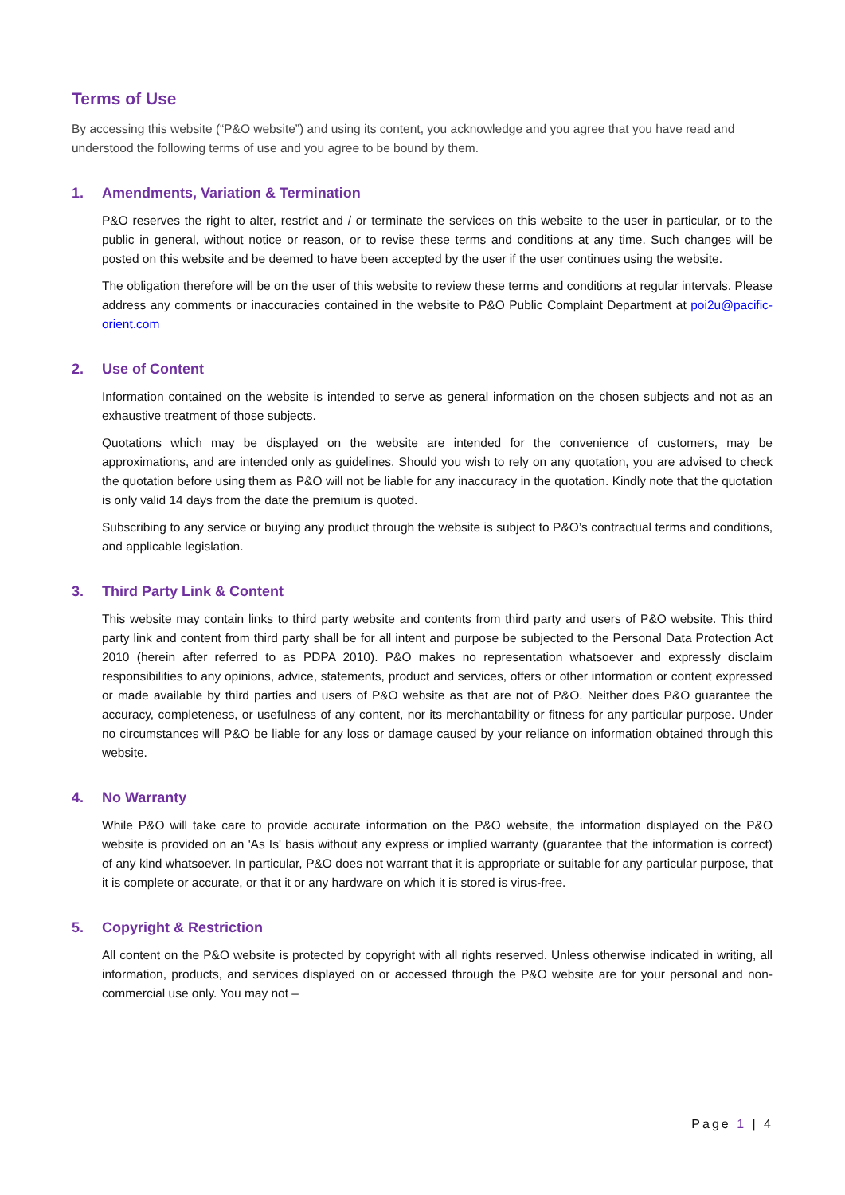Terms of Use
By accessing this website (“P&O website”) and using its content, you acknowledge and you agree that you have read and understood the following terms of use and you agree to be bound by them.
1. Amendments, Variation & Termination
P&O reserves the right to alter, restrict and / or terminate the services on this website to the user in particular, or to the public in general, without notice or reason, or to revise these terms and conditions at any time. Such changes will be posted on this website and be deemed to have been accepted by the user if the user continues using the website.
The obligation therefore will be on the user of this website to review these terms and conditions at regular intervals. Please address any comments or inaccuracies contained in the website to P&O Public Complaint Department at poi2u@pacific-orient.com
2. Use of Content
Information contained on the website is intended to serve as general information on the chosen subjects and not as an exhaustive treatment of those subjects.
Quotations which may be displayed on the website are intended for the convenience of customers, may be approximations, and are intended only as guidelines. Should you wish to rely on any quotation, you are advised to check the quotation before using them as P&O will not be liable for any inaccuracy in the quotation. Kindly note that the quotation is only valid 14 days from the date the premium is quoted.
Subscribing to any service or buying any product through the website is subject to P&O’s contractual terms and conditions, and applicable legislation.
3. Third Party Link & Content
This website may contain links to third party website and contents from third party and users of P&O website. This third party link and content from third party shall be for all intent and purpose be subjected to the Personal Data Protection Act 2010 (herein after referred to as PDPA 2010). P&O makes no representation whatsoever and expressly disclaim responsibilities to any opinions, advice, statements, product and services, offers or other information or content expressed or made available by third parties and users of P&O website as that are not of P&O. Neither does P&O guarantee the accuracy, completeness, or usefulness of any content, nor its merchantability or fitness for any particular purpose. Under no circumstances will P&O be liable for any loss or damage caused by your reliance on information obtained through this website.
4. No Warranty
While P&O will take care to provide accurate information on the P&O website, the information displayed on the P&O website is provided on an 'As Is' basis without any express or implied warranty (guarantee that the information is correct) of any kind whatsoever. In particular, P&O does not warrant that it is appropriate or suitable for any particular purpose, that it is complete or accurate, or that it or any hardware on which it is stored is virus-free.
5. Copyright & Restriction
All content on the P&O website is protected by copyright with all rights reserved. Unless otherwise indicated in writing, all information, products, and services displayed on or accessed through the P&O website are for your personal and non-commercial use only. You may not –
Page 1 | 4